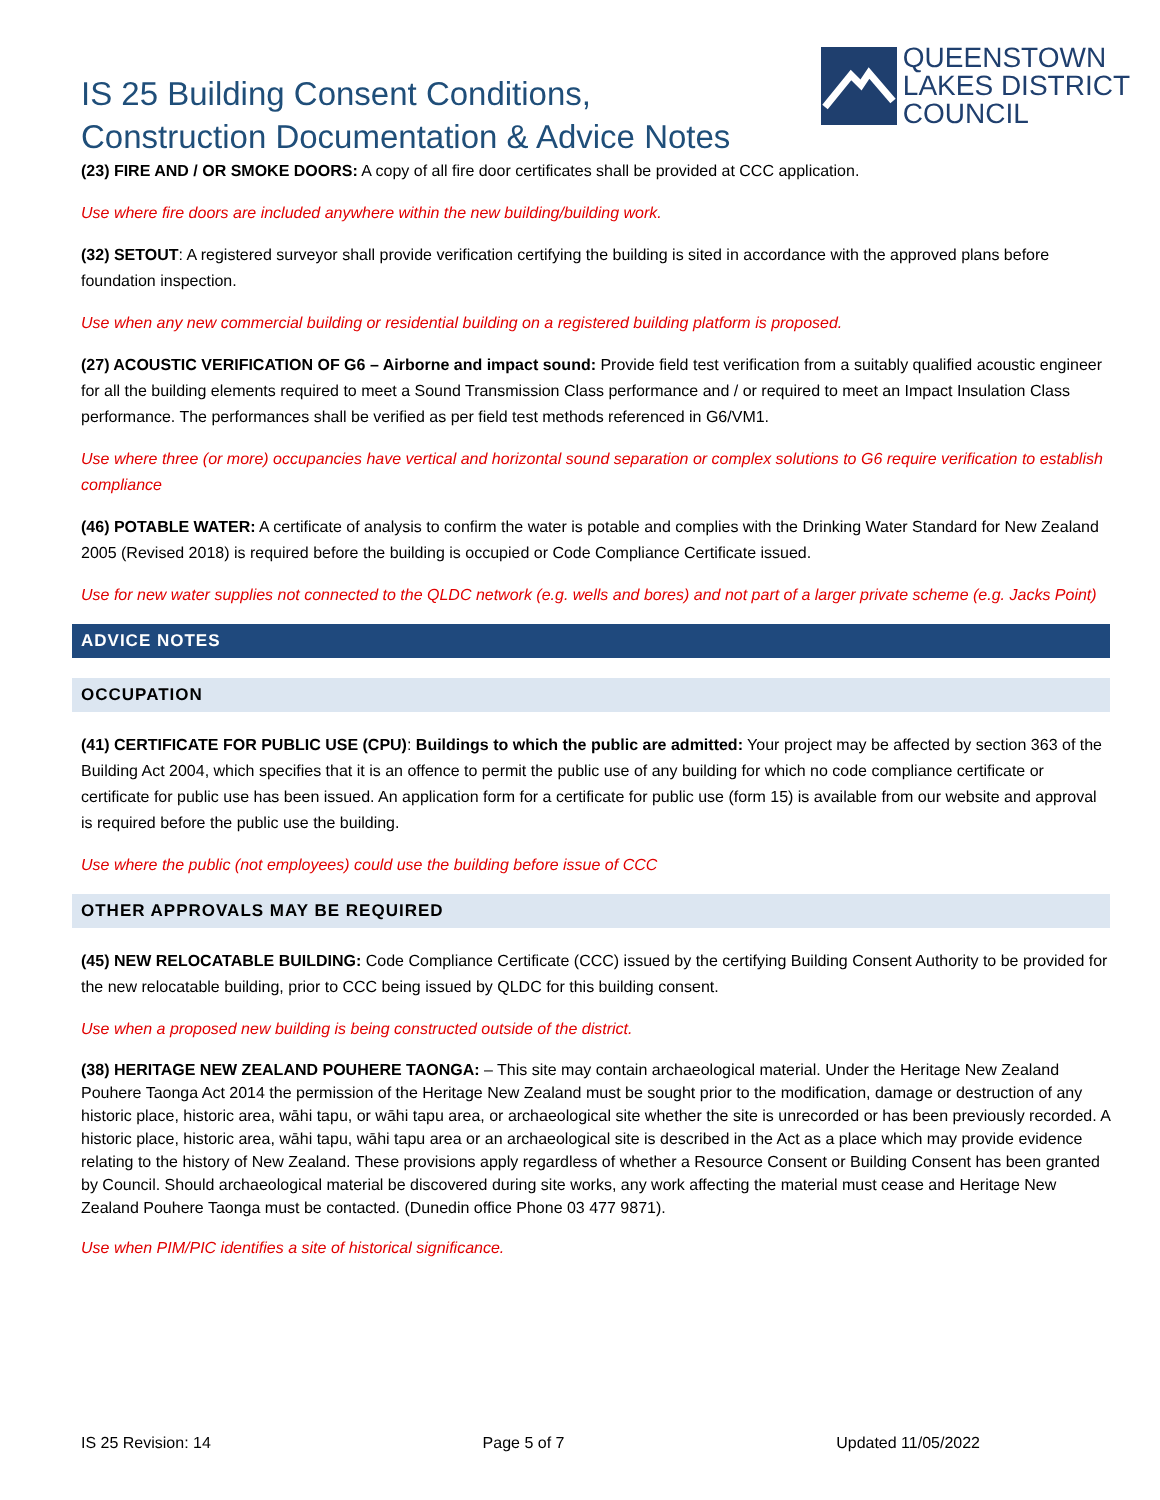IS 25 Building Consent Conditions,
Construction Documentation & Advice Notes
QUEENSTOWN
LAKES DISTRICT
COUNCIL
(23) FIRE AND / OR SMOKE DOORS: A copy of all fire door certificates shall be provided at CCC application.
Use where fire doors are included anywhere within the new building/building work.
(32) SETOUT: A registered surveyor shall provide verification certifying the building is sited in accordance with the approved plans before foundation inspection.
Use when any new commercial building or residential building on a registered building platform is proposed.
(27) ACOUSTIC VERIFICATION OF G6 – Airborne and impact sound: Provide field test verification from a suitably qualified acoustic engineer for all the building elements required to meet a Sound Transmission Class performance and / or required to meet an Impact Insulation Class performance. The performances shall be verified as per field test methods referenced in G6/VM1.
Use where three (or more) occupancies have vertical and horizontal sound separation or complex solutions to G6 require verification to establish compliance
(46) POTABLE WATER: A certificate of analysis to confirm the water is potable and complies with the Drinking Water Standard for New Zealand 2005 (Revised 2018) is required before the building is occupied or Code Compliance Certificate issued.
Use for new water supplies not connected to the QLDC network (e.g. wells and bores) and not part of a larger private scheme (e.g. Jacks Point)
ADVICE NOTES
OCCUPATION
(41) CERTIFICATE FOR PUBLIC USE (CPU): Buildings to which the public are admitted: Your project may be affected by section 363 of the Building Act 2004, which specifies that it is an offence to permit the public use of any building for which no code compliance certificate or certificate for public use has been issued. An application form for a certificate for public use (form 15) is available from our website and approval is required before the public use the building.
Use where the public (not employees) could use the building before issue of CCC
OTHER APPROVALS MAY BE REQUIRED
(45) NEW RELOCATABLE BUILDING: Code Compliance Certificate (CCC) issued by the certifying Building Consent Authority to be provided for the new relocatable building, prior to CCC being issued by QLDC for this building consent.
Use when a proposed new building is being constructed outside of the district.
(38) HERITAGE NEW ZEALAND POUHERE TAONGA: – This site may contain archaeological material. Under the Heritage New Zealand Pouhere Taonga Act 2014 the permission of the Heritage New Zealand must be sought prior to the modification, damage or destruction of any historic place, historic area, wāhi tapu, or wāhi tapu area, or archaeological site whether the site is unrecorded or has been previously recorded. A historic place, historic area, wāhi tapu, wāhi tapu area or an archaeological site is described in the Act as a place which may provide evidence relating to the history of New Zealand. These provisions apply regardless of whether a Resource Consent or Building Consent has been granted by Council. Should archaeological material be discovered during site works, any work affecting the material must cease and Heritage New Zealand Pouhere Taonga must be contacted. (Dunedin office Phone 03 477 9871).
Use when PIM/PIC identifies a site of historical significance.
IS 25 Revision: 14 Page 5 of 7 Updated 11/05/2022